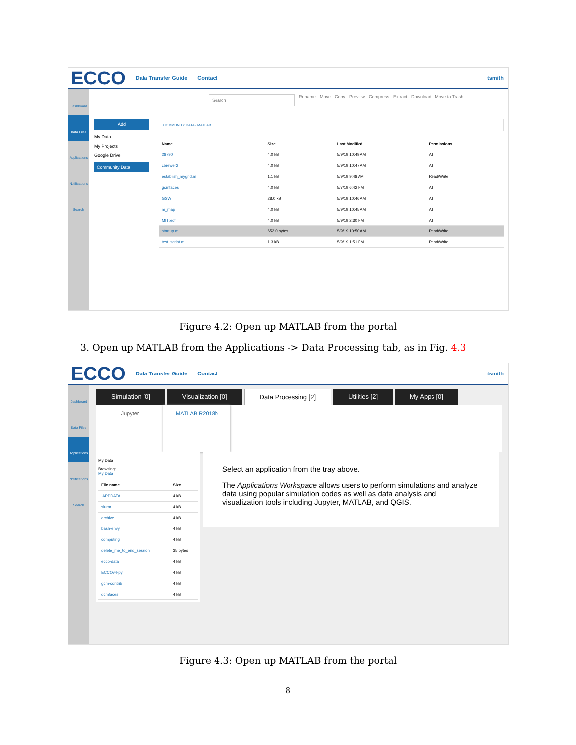ECCO Data Transfer Guide Contact tsmith
Dashboard
Data Files
Applications
Notifications
Search
Search Rename Move Copy Preview Compress Extract Download Move to Trash
Add
My Data
My Projects
Google Drive
Community Data
COMMUNITY DATA / MATLAB
| Name | Size | Last Modified | Permissions |
| --- | --- | --- | --- |
| 28790 | 4.0 kB | 5/9/19 10:49 AM | All |
| cbrewer2 | 4.0 kB | 5/9/19 10:47 AM | All |
| establish_mygrid.m | 1.1 kB | 5/9/19 9:48 AM | Read/Write |
| gcmfaces | 4.0 kB | 5/7/19 6:42 PM | All |
| GSW | 28.0 kB | 5/9/19 10:46 AM | All |
| m_map | 4.0 kB | 5/9/19 10:45 AM | All |
| MITprof | 4.0 kB | 5/9/19 2:30 PM | All |
| startup.m | 652.0 bytes | 5/9/19 10:50 AM | Read/Write |
| test_script.m | 1.3 kB | 5/9/19 1:51 PM | Read/Write |
Figure 4.2: Open up MATLAB from the portal
3. Open up MATLAB from the Applications -> Data Processing tab, as in Fig. 4.3
ECCO Data Transfer Guide Contact tsmith
Dashboard
Data Files
Applications
Notifications
Search
Simulation [0] Visualization [0] Data Processing [2] Utilities [2] My Apps [0]
Jupyter MATLAB R2018b
My Data
Browsing:
My Data
| File name | Size |
| --- | --- |
| .APPDATA | 4 kB |
| slurm | 4 kB |
| archive | 4 kB |
| bash-envy | 4 kB |
| computing | 4 kB |
| delete_me_to_end_session | 35 bytes |
| ecco-data | 4 kB |
| ECCOv4-py | 4 kB |
| gcm-contrib | 4 kB |
| gcmfaces | 4 kB |
Select an application from the tray above.
The Applications Workspace allows users to perform simulations and analyze data using popular simulation codes as well as data analysis and visualization tools including Jupyter, MATLAB, and QGIS.
Figure 4.3: Open up MATLAB from the portal
8